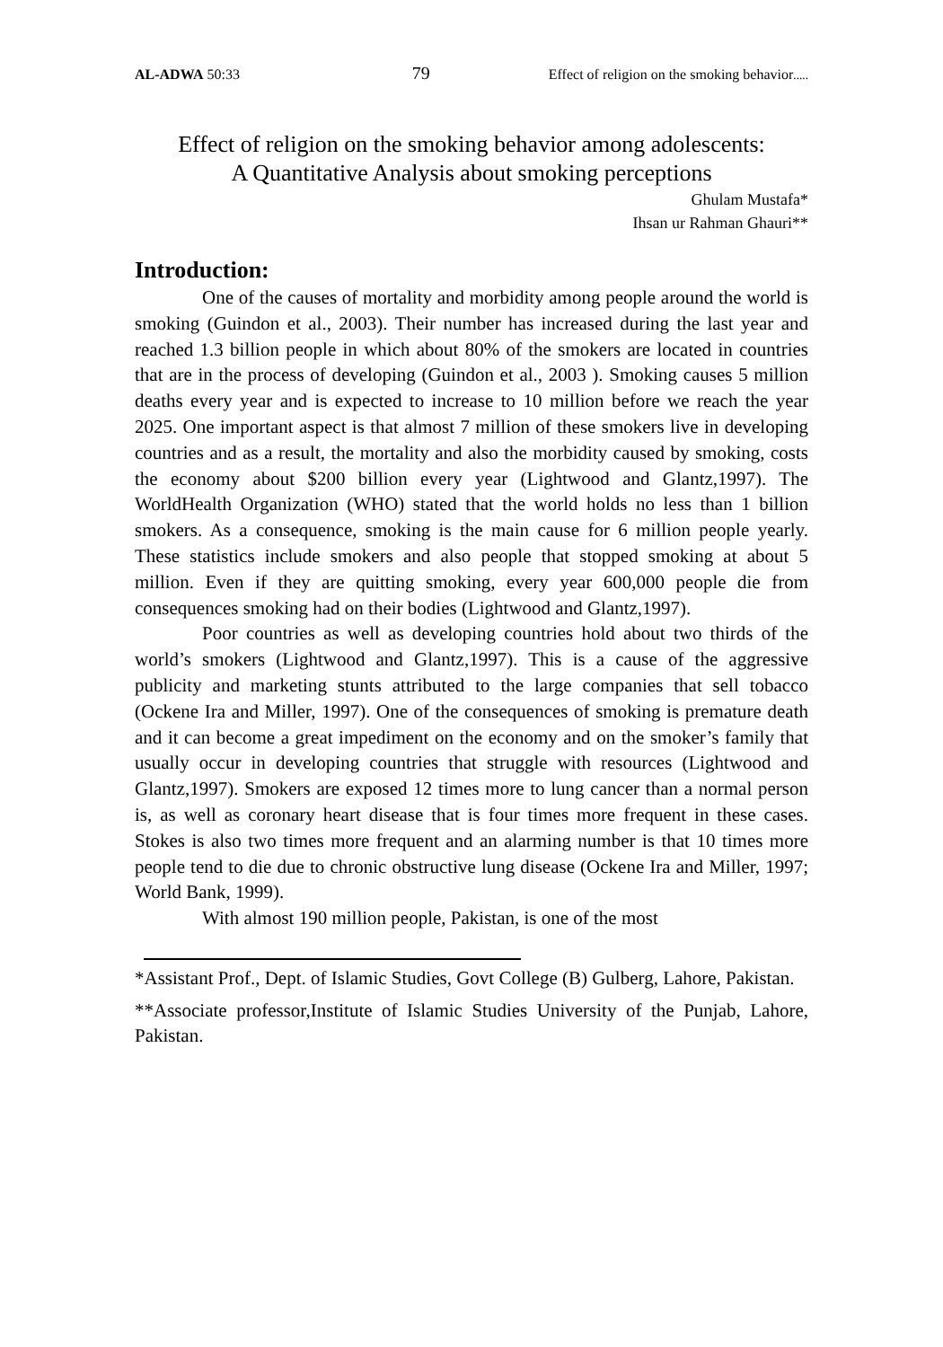AL-ADWA 50:33 79 Effect of religion on the smoking behavior.....
Effect of religion on the smoking behavior among adolescents:
A Quantitative Analysis about smoking perceptions
Ghulam Mustafa*
Ihsan ur Rahman Ghauri**
Introduction:
One of the causes of mortality and morbidity among people around the world is smoking (Guindon et al., 2003). Their number has increased during the last year and reached 1.3 billion people in which about 80% of the smokers are located in countries that are in the process of developing (Guindon et al., 2003 ). Smoking causes 5 million deaths every year and is expected to increase to 10 million before we reach the year 2025. One important aspect is that almost 7 million of these smokers live in developing countries and as a result, the mortality and also the morbidity caused by smoking, costs the economy about $200 billion every year (Lightwood and Glantz,1997). The WorldHealth Organization (WHO) stated that the world holds no less than 1 billion smokers. As a consequence, smoking is the main cause for 6 million people yearly. These statistics include smokers and also people that stopped smoking at about 5 million. Even if they are quitting smoking, every year 600,000 people die from consequences smoking had on their bodies (Lightwood and Glantz,1997).
Poor countries as well as developing countries hold about two thirds of the world’s smokers (Lightwood and Glantz,1997). This is a cause of the aggressive publicity and marketing stunts attributed to the large companies that sell tobacco (Ockene Ira and Miller, 1997). One of the consequences of smoking is premature death and it can become a great impediment on the economy and on the smoker’s family that usually occur in developing countries that struggle with resources (Lightwood and Glantz,1997). Smokers are exposed 12 times more to lung cancer than a normal person is, as well as coronary heart disease that is four times more frequent in these cases. Stokes is also two times more frequent and an alarming number is that 10 times more people tend to die due to chronic obstructive lung disease (Ockene Ira and Miller, 1997; World Bank, 1999).
With almost 190 million people, Pakistan, is one of the most
*Assistant Prof., Dept. of Islamic Studies, Govt College (B) Gulberg, Lahore, Pakistan.
**Associate professor,Institute of Islamic Studies University of the Punjab, Lahore, Pakistan.